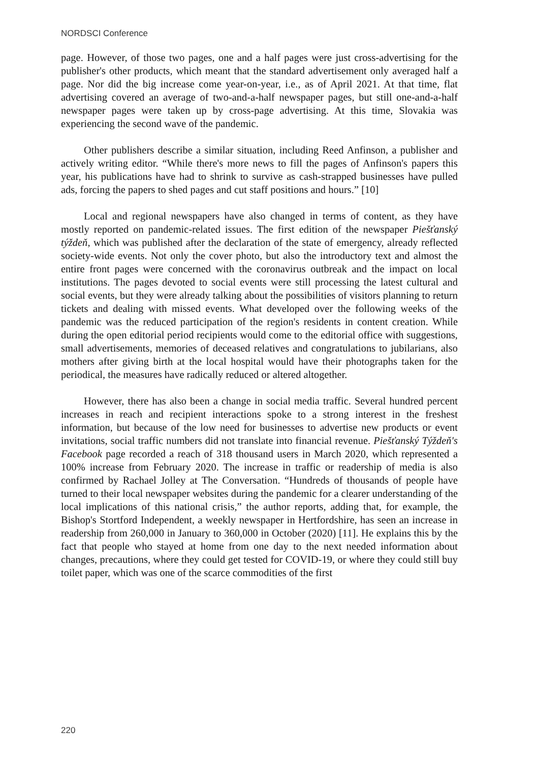NORDSCI Conference
page. However, of those two pages, one and a half pages were just cross-advertising for the publisher's other products, which meant that the standard advertisement only averaged half a page. Nor did the big increase come year-on-year, i.e., as of April 2021. At that time, flat advertising covered an average of two-and-a-half newspaper pages, but still one-and-a-half newspaper pages were taken up by cross-page advertising. At this time, Slovakia was experiencing the second wave of the pandemic.
Other publishers describe a similar situation, including Reed Anfinson, a publisher and actively writing editor. “While there's more news to fill the pages of Anfinson's papers this year, his publications have had to shrink to survive as cash-strapped businesses have pulled ads, forcing the papers to shed pages and cut staff positions and hours.” [10]
Local and regional newspapers have also changed in terms of content, as they have mostly reported on pandemic-related issues. The first edition of the newspaper Piešťanský týždeň, which was published after the declaration of the state of emergency, already reflected society-wide events. Not only the cover photo, but also the introductory text and almost the entire front pages were concerned with the coronavirus outbreak and the impact on local institutions. The pages devoted to social events were still processing the latest cultural and social events, but they were already talking about the possibilities of visitors planning to return tickets and dealing with missed events. What developed over the following weeks of the pandemic was the reduced participation of the region's residents in content creation. While during the open editorial period recipients would come to the editorial office with suggestions, small advertisements, memories of deceased relatives and congratulations to jubilarians, also mothers after giving birth at the local hospital would have their photographs taken for the periodical, the measures have radically reduced or altered altogether.
However, there has also been a change in social media traffic. Several hundred percent increases in reach and recipient interactions spoke to a strong interest in the freshest information, but because of the low need for businesses to advertise new products or event invitations, social traffic numbers did not translate into financial revenue. Piešťanský Týždeň's Facebook page recorded a reach of 318 thousand users in March 2020, which represented a 100% increase from February 2020. The increase in traffic or readership of media is also confirmed by Rachael Jolley at The Conversation. “Hundreds of thousands of people have turned to their local newspaper websites during the pandemic for a clearer understanding of the local implications of this national crisis,” the author reports, adding that, for example, the Bishop's Stortford Independent, a weekly newspaper in Hertfordshire, has seen an increase in readership from 260,000 in January to 360,000 in October (2020) [11]. He explains this by the fact that people who stayed at home from one day to the next needed information about changes, precautions, where they could get tested for COVID-19, or where they could still buy toilet paper, which was one of the scarce commodities of the first
220